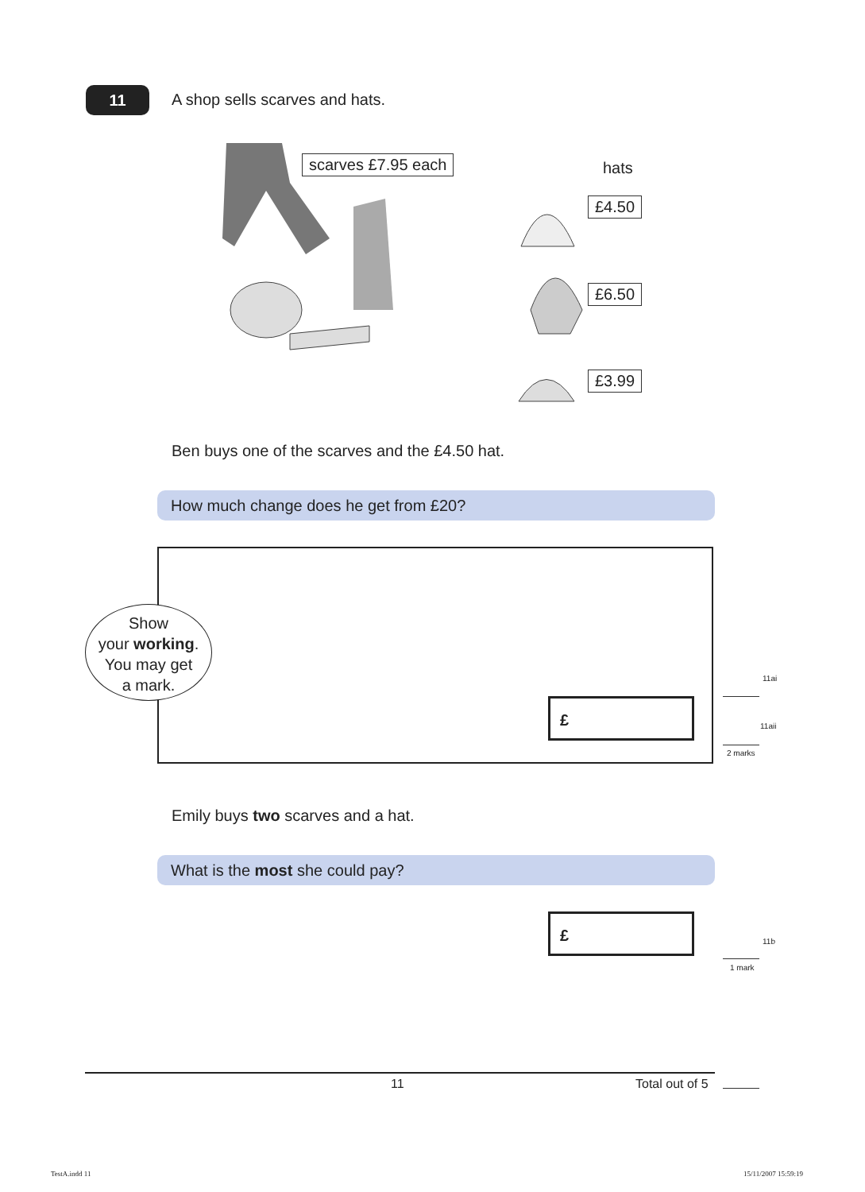11 A shop sells scarves and hats.
scarves £7.95 each hats
£4.50
£6.50
£3.99
Ben buys one of the scarves and the £4.50 hat.
How much change does he get from £20?
Show
your working.
You may get
a mark.
£
11ai
11aii
2 marks
Emily buys two scarves and a hat.
What is the most she could pay?
£
11b
1 mark
11 Total out of 5
TestA.indd 11 15/11/2007 15:59:19